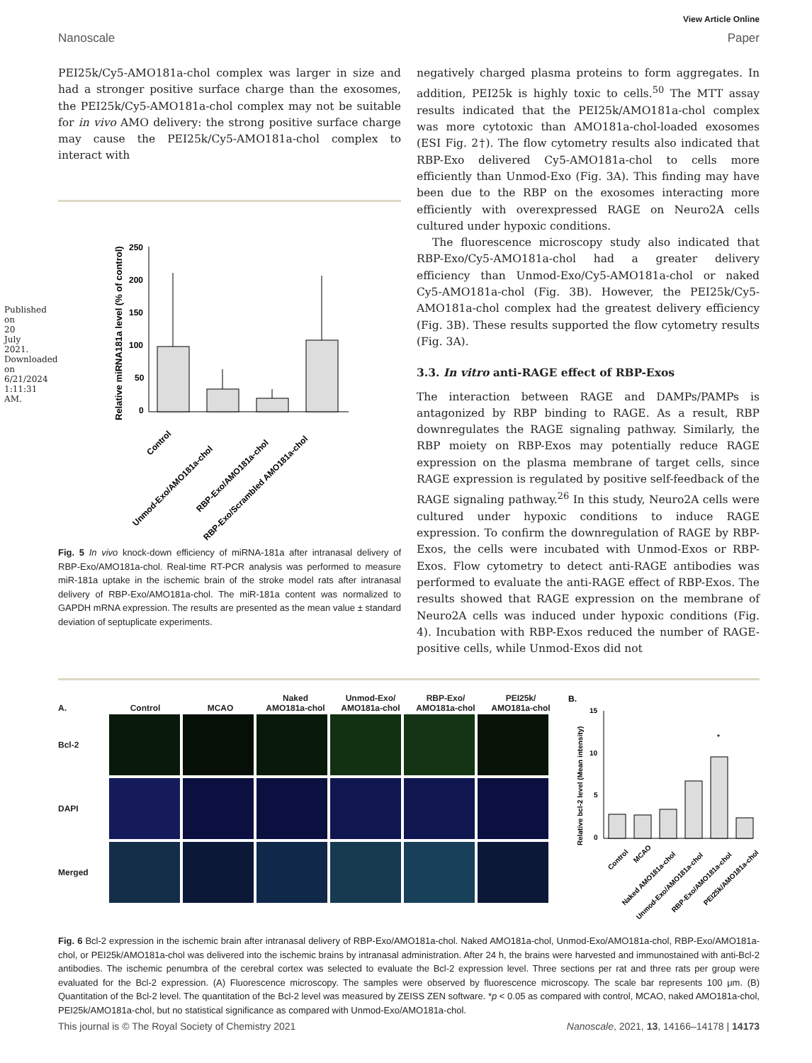Published on 20 July 2021. Downloaded on 6/21/2024 1:11:31 AM.
View Article Online
Nanoscale Paper
PEI25k/Cy5-AMO181a-chol complex was larger in size and had a stronger positive surface charge than the exosomes, the PEI25k/Cy5-AMO181a-chol complex may not be suitable for in vivo AMO delivery: the strong positive surface charge may cause the PEI25k/Cy5-AMO181a-chol complex to interact with
Relative miRNA181a level (% of control)
250
200
150
100
50
0
Control
Unmod-Exo/AMO181a-chol
RBP-Exo/AMO181a-chol
RBP-Exo/Scrambled AMO181a-chol
Fig. 5 In vivo knock-down efficiency of miRNA-181a after intranasal delivery of RBP-Exo/AMO181a-chol. Real-time RT-PCR analysis was performed to measure miR-181a uptake in the ischemic brain of the stroke model rats after intranasal delivery of RBP-Exo/AMO181a-chol. The miR-181a content was normalized to GAPDH mRNA expression. The results are presented as the mean value ± standard deviation of septuplicate experiments.
negatively charged plasma proteins to form aggregates. In addition, PEI25k is highly toxic to cells.<sup>50</sup> The MTT assay results indicated that the PEI25k/AMO181a-chol complex was more cytotoxic than AMO181a-chol-loaded exosomes (ESI Fig. 2†). The flow cytometry results also indicated that RBP-Exo delivered Cy5-AMO181a-chol to cells more efficiently than Unmod-Exo (Fig. 3A). This finding may have been due to the RBP on the exosomes interacting more efficiently with overexpressed RAGE on Neuro2A cells cultured under hypoxic conditions.
The fluorescence microscopy study also indicated that RBP-Exo/Cy5-AMO181a-chol had a greater delivery efficiency than Unmod-Exo/Cy5-AMO181a-chol or naked Cy5-AMO181a-chol (Fig. 3B). However, the PEI25k/Cy5-AMO181a-chol complex had the greatest delivery efficiency (Fig. 3B). These results supported the flow cytometry results (Fig. 3A).
3.3. In vitro anti-RAGE effect of RBP-Exos
The interaction between RAGE and DAMPs/PAMPs is antagonized by RBP binding to RAGE. As a result, RBP downregulates the RAGE signaling pathway. Similarly, the RBP moiety on RBP-Exos may potentially reduce RAGE expression on the plasma membrane of target cells, since RAGE expression is regulated by positive self-feedback of the RAGE signaling pathway.<sup>26</sup> In this study, Neuro2A cells were cultured under hypoxic conditions to induce RAGE expression. To confirm the downregulation of RAGE by RBP-Exos, the cells were incubated with Unmod-Exos or RBP-Exos. Flow cytometry to detect anti-RAGE antibodies was performed to evaluate the anti-RAGE effect of RBP-Exos. The results showed that RAGE expression on the membrane of Neuro2A cells was induced under hypoxic conditions (Fig. 4). Incubation with RBP-Exos reduced the number of RAGE-positive cells, while Unmod-Exos did not
A. Control MCAO Naked
AMO181a-chol Unmod-Exo/
AMO181a-chol RBP-Exo/
AMO181a-chol PEI25k/
AMO181a-chol
Bcl-2
DAPI
Merged
B.
Relative bcl-2 level (Mean intensity)
15
10
5
0
*
Control
MCAO
Naked AMO181a-chol
Unmod-Exo/AMO181a-chol
RBP-Exo/AMO181a-chol
PEI25k/AMO181a-chol
Fig. 6 Bcl-2 expression in the ischemic brain after intranasal delivery of RBP-Exo/AMO181a-chol. Naked AMO181a-chol, Unmod-Exo/AMO181a-chol, RBP-Exo/AMO181a-chol, or PEI25k/AMO181a-chol was delivered into the ischemic brains by intranasal administration. After 24 h, the brains were harvested and immunostained with anti-Bcl-2 antibodies. The ischemic penumbra of the cerebral cortex was selected to evaluate the Bcl-2 expression level. Three sections per rat and three rats per group were evaluated for the Bcl-2 expression. (A) Fluorescence microscopy. The samples were observed by fluorescence microscopy. The scale bar represents 100 μm. (B) Quantitation of the Bcl-2 level. The quantitation of the Bcl-2 level was measured by ZEISS ZEN software. *p < 0.05 as compared with control, MCAO, naked AMO181a-chol, PEI25k/AMO181a-chol, but no statistical significance as compared with Unmod-Exo/AMO181a-chol.
This journal is © The Royal Society of Chemistry 2021 Nanoscale, 2021, 13, 14166–14178 | 14173